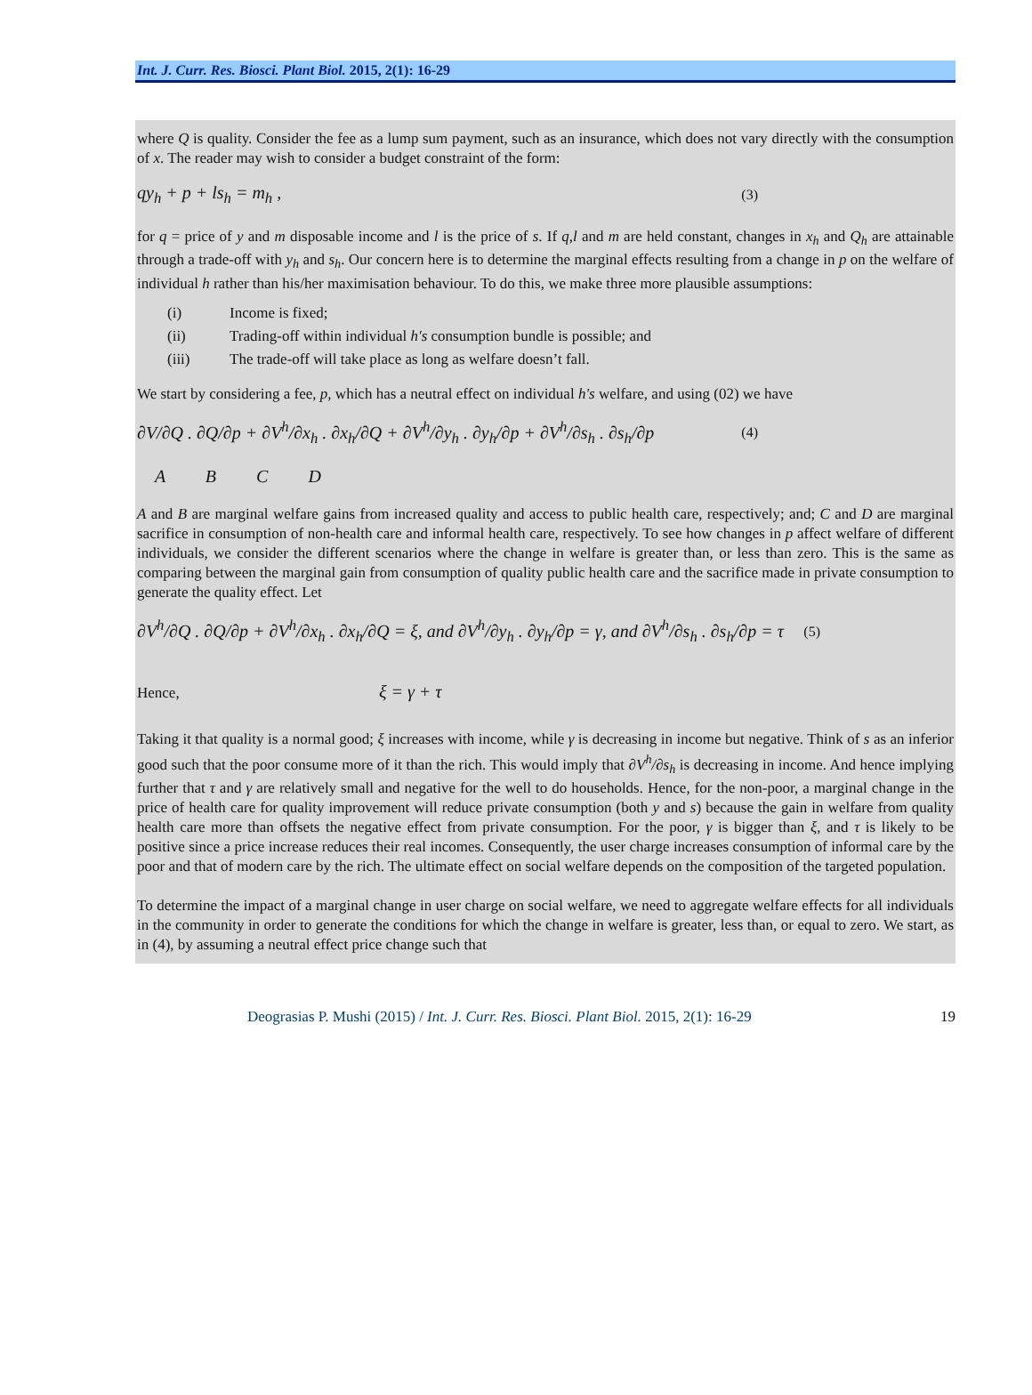Int. J. Curr. Res. Biosci. Plant Biol. 2015, 2(1): 16-29
where Q is quality. Consider the fee as a lump sum payment, such as an insurance, which does not vary directly with the consumption of x. The reader may wish to consider a budget constraint of the form:
qy<sub>h</sub> + p + ls<sub>h</sub> = m<sub>h</sub> , (3)
for q = price of y and m disposable income and l is the price of s. If q,l and m are held constant, changes in x<sub>h</sub> and Q<sub>h</sub> are attainable through a trade-off with y<sub>h</sub> and s<sub>h</sub>. Our concern here is to determine the marginal effects resulting from a change in p on the welfare of individual h rather than his/her maximisation behaviour. To do this, we make three more plausible assumptions:
(i) Income is fixed;
(ii) Trading-off within individual h's consumption bundle is possible; and
(iii) The trade-off will take place as long as welfare doesn’t fall.
We start by considering a fee, p, which has a neutral effect on individual h's welfare, and using (02) we have
∂V/∂Q . ∂Q/∂p + ∂V<sup>h</sup>/∂x<sub>h</sub> . ∂x<sub>h</sub>/∂Q + ∂V<sup>h</sup>/∂y<sub>h</sub> . ∂y<sub>h</sub>/∂p + ∂V<sup>h</sup>/∂s<sub>h</sub> . ∂s<sub>h</sub>/∂p (4)
A B C D
A and B are marginal welfare gains from increased quality and access to public health care, respectively; and; C and D are marginal sacrifice in consumption of non-health care and informal health care, respectively. To see how changes in p affect welfare of different individuals, we consider the different scenarios where the change in welfare is greater than, or less than zero. This is the same as comparing between the marginal gain from consumption of quality public health care and the sacrifice made in private consumption to generate the quality effect. Let
∂V<sup>h</sup>/∂Q . ∂Q/∂p + ∂V<sup>h</sup>/∂x<sub>h</sub> . ∂x<sub>h</sub>/∂Q = ξ, and ∂V<sup>h</sup>/∂y<sub>h</sub> . ∂y<sub>h</sub>/∂p = γ, and ∂V<sup>h</sup>/∂s<sub>h</sub> . ∂s<sub>h</sub>/∂p = τ (5)
Hence, ξ = γ + τ
Taking it that quality is a normal good; ξ increases with income, while γ is decreasing in income but negative. Think of s as an inferior good such that the poor consume more of it than the rich. This would imply that ∂V<sup>h</sup>/∂s<sub>h</sub> is decreasing in income. And hence implying further that τ and γ are relatively small and negative for the well to do households. Hence, for the non-poor, a marginal change in the price of health care for quality improvement will reduce private consumption (both y and s) because the gain in welfare from quality health care more than offsets the negative effect from private consumption. For the poor, γ is bigger than ξ, and τ is likely to be positive since a price increase reduces their real incomes. Consequently, the user charge increases consumption of informal care by the poor and that of modern care by the rich. The ultimate effect on social welfare depends on the composition of the targeted population.
To determine the impact of a marginal change in user charge on social welfare, we need to aggregate welfare effects for all individuals in the community in order to generate the conditions for which the change in welfare is greater, less than, or equal to zero. We start, as in (4), by assuming a neutral effect price change such that
Deograsias P. Mushi (2015) / Int. J. Curr. Res. Biosci. Plant Biol. 2015, 2(1): 16-29 19